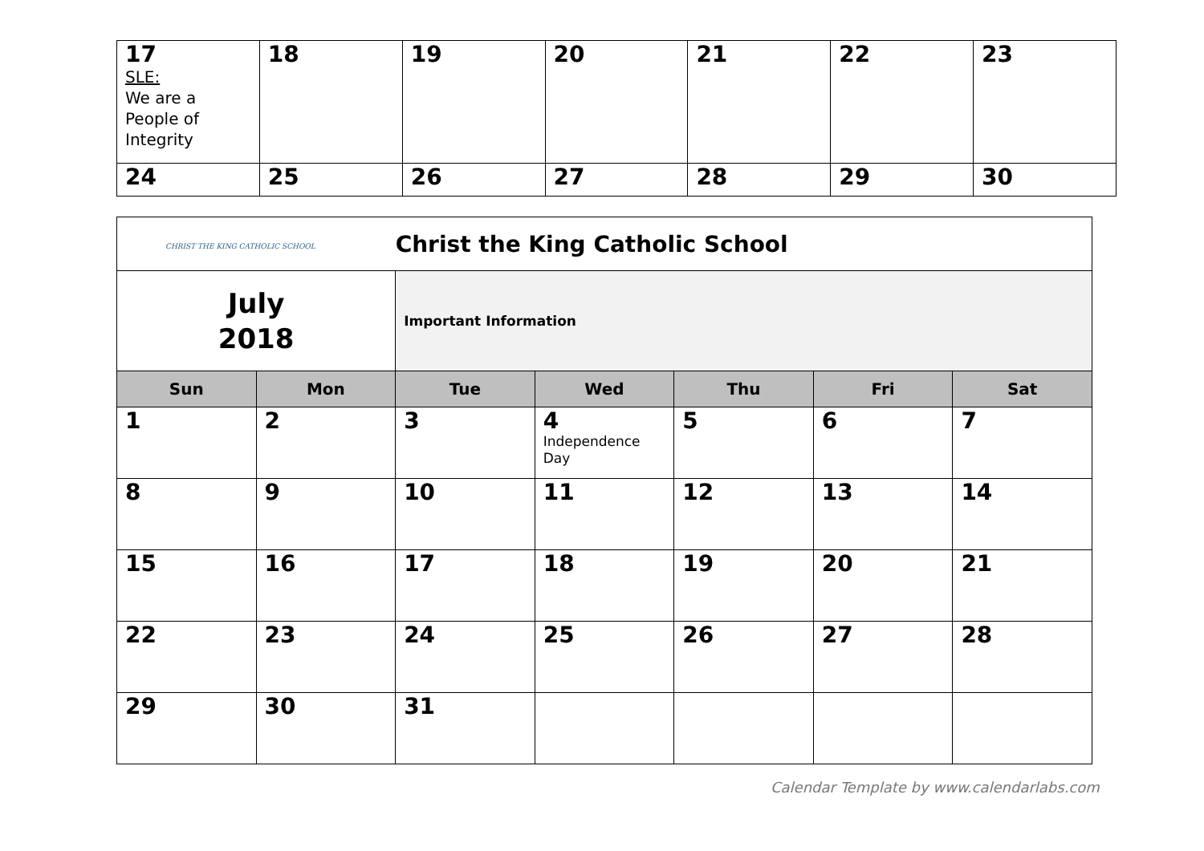| 17 SLE: We are a People of Integrity | 18 | 19 | 20 | 21 | 22 | 23 |
| 24 | 25 | 26 | 27 | 28 | 29 | 30 |
| CHRIST THE KING CATHOLIC SCHOOL | | Christ the King Catholic School | | | | |
| July 2018 | | Important Information | | | | |
| Sun | Mon | Tue | Wed | Thu | Fri | Sat |
| 1 | 2 | 3 | 4 Independence Day | 5 | 6 | 7 |
| 8 | 9 | 10 | 11 | 12 | 13 | 14 |
| 15 | 16 | 17 | 18 | 19 | 20 | 21 |
| 22 | 23 | 24 | 25 | 26 | 27 | 28 |
| 29 | 30 | 31 | | | | |
Calendar Template by www.calendarlabs.com